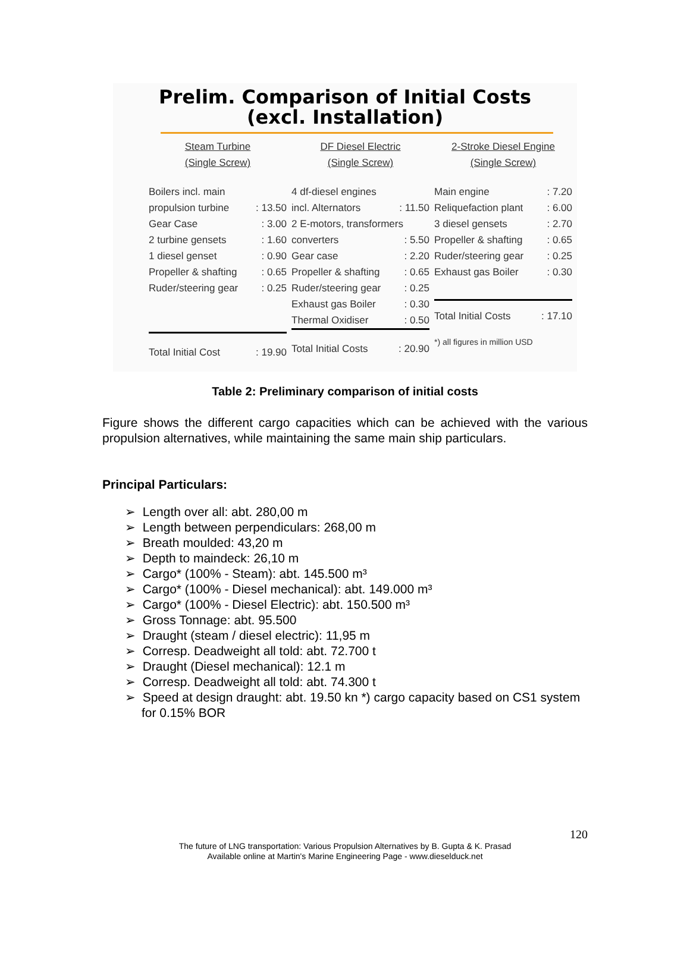Prelim. Comparison of Initial Costs
(excl. Installation)
Steam Turbine
(Single Screw)
| Boilers incl. main | |
| propulsion turbine | : 13.50 |
| Gear Case | : 3.00 |
| 2 turbine gensets | : 1.60 |
| 1 diesel genset | : 0.90 |
| Propeller & shafting | : 0.65 |
| Ruder/steering gear | : 0.25 |
| Total Initial Cost | : 19.90 |
DF Diesel Electric
(Single Screw)
| 4 df-diesel engines | |
| incl. Alternators | : 11.50 |
| 2 E-motors, transformers | |
| converters | : 5.50 |
| Gear case | : 2.20 |
| Propeller & shafting | : 0.65 |
| Ruder/steering gear | : 0.25 |
| Exhaust gas Boiler | : 0.30 |
| Thermal Oxidiser | : 0.50 |
| Total Initial Costs | : 20.90 |
2-Stroke Diesel Engine
(Single Screw)
| Main engine | : 7.20 |
| Reliquefaction plant | : 6.00 |
| 3 diesel gensets | : 2.70 |
| Propeller & shafting | : 0.65 |
| Ruder/steering gear | : 0.25 |
| Exhaust gas Boiler | : 0.30 |
| Total Initial Costs | : 17.10 |
| *) all figures in million USD | |
Table 2: Preliminary comparison of initial costs
Figure shows the different cargo capacities which can be achieved with the various propulsion alternatives, while maintaining the same main ship particulars.
Principal Particulars:
➢ Length over all: abt. 280,00 m
➢ Length between perpendiculars: 268,00 m
➢ Breath moulded: 43,20 m
➢ Depth to maindeck: 26,10 m
➢ Cargo* (100% - Steam): abt. 145.500 m³
➢ Cargo* (100% - Diesel mechanical): abt. 149.000 m³
➢ Cargo* (100% - Diesel Electric): abt. 150.500 m³
➢ Gross Tonnage: abt. 95.500
➢ Draught (steam / diesel electric): 11,95 m
➢ Corresp. Deadweight all told: abt. 72.700 t
➢ Draught (Diesel mechanical): 12.1 m
➢ Corresp. Deadweight all told: abt. 74.300 t
➢ Speed at design draught: abt. 19.50 kn *) cargo capacity based on CS1 system for 0.15% BOR
120
The future of LNG transportation: Various Propulsion Alternatives by B. Gupta & K. Prasad
Available online at Martin's Marine Engineering Page - www.dieselduck.net